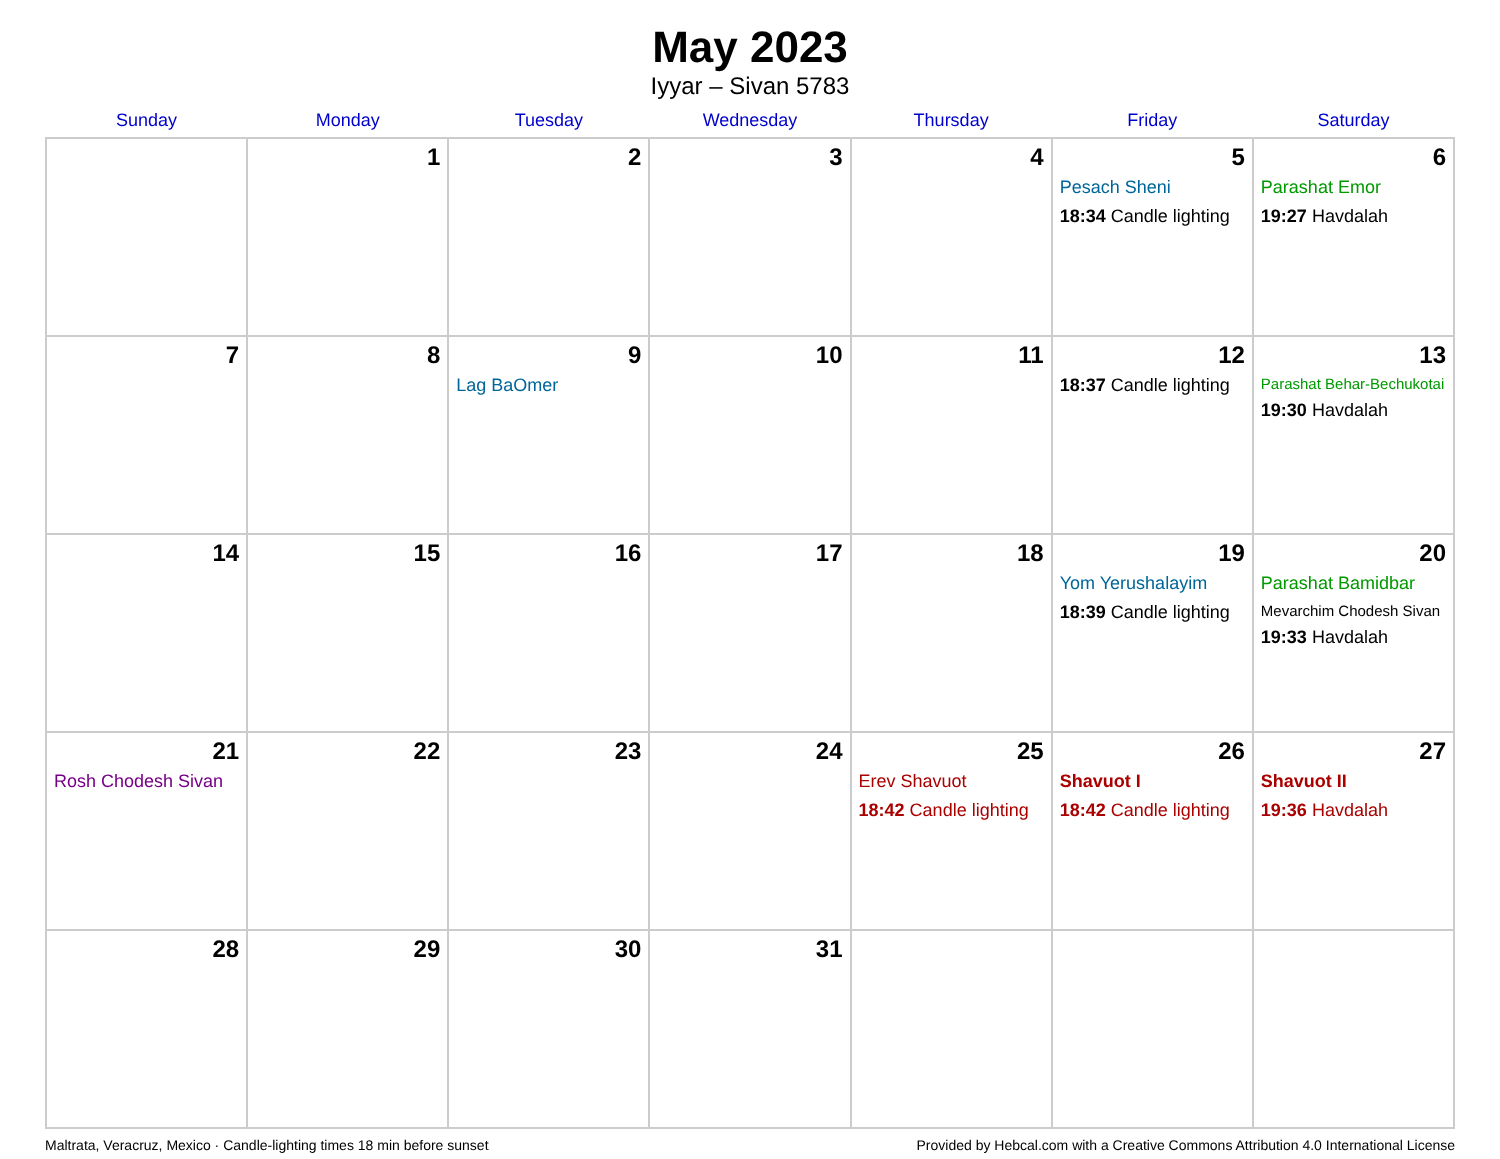May 2023
Iyyar – Sivan 5783
| Sunday | Monday | Tuesday | Wednesday | Thursday | Friday | Saturday |
| --- | --- | --- | --- | --- | --- | --- |
| | 1 | 2 | 3 | 4 | 5 Pesach Sheni 18:34 Candle lighting | 6 Parashat Emor 19:27 Havdalah |
| 7 | 8 | 9 Lag BaOmer | 10 | 11 | 12 18:37 Candle lighting | 13 Parashat Behar-Bechukotai 19:30 Havdalah |
| 14 | 15 | 16 | 17 | 18 | 19 Yom Yerushalayim 18:39 Candle lighting | 20 Parashat Bamidbar Mevarchim Chodesh Sivan 19:33 Havdalah |
| 21 Rosh Chodesh Sivan | 22 | 23 | 24 | 25 Erev Shavuot 18:42 Candle lighting | 26 Shavuot I 18:42 Candle lighting | 27 Shavuot II 19:36 Havdalah |
| 28 | 29 | 30 | 31 | | | |
Maltrata, Veracruz, Mexico · Candle-lighting times 18 min before sunset Provided by Hebcal.com with a Creative Commons Attribution 4.0 International License